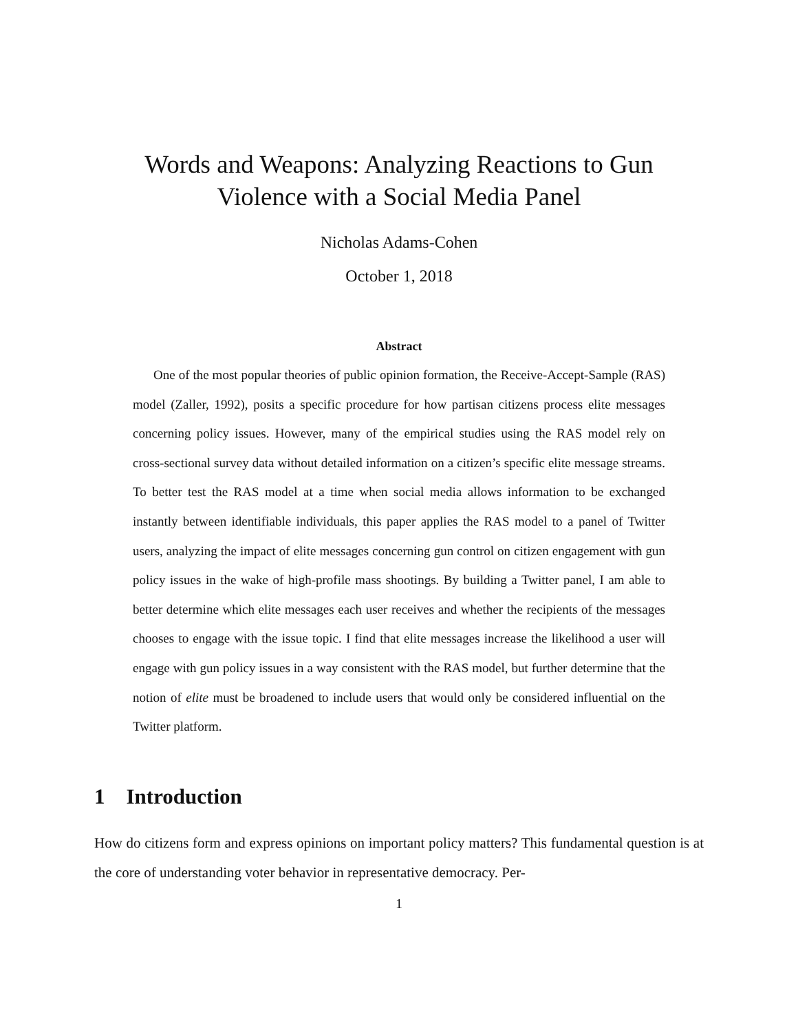Words and Weapons: Analyzing Reactions to Gun
Violence with a Social Media Panel
Nicholas Adams-Cohen
October 1, 2018
Abstract
One of the most popular theories of public opinion formation, the Receive-Accept-Sample (RAS) model (Zaller, 1992), posits a specific procedure for how partisan citizens process elite messages concerning policy issues. However, many of the empirical studies using the RAS model rely on cross-sectional survey data without detailed information on a citizen’s specific elite message streams. To better test the RAS model at a time when social media allows information to be exchanged instantly between identifiable individuals, this paper applies the RAS model to a panel of Twitter users, analyzing the impact of elite messages concerning gun control on citizen engagement with gun policy issues in the wake of high-profile mass shootings. By building a Twitter panel, I am able to better determine which elite messages each user receives and whether the recipients of the messages chooses to engage with the issue topic. I find that elite messages increase the likelihood a user will engage with gun policy issues in a way consistent with the RAS model, but further determine that the notion of elite must be broadened to include users that would only be considered influential on the Twitter platform.
1 Introduction
How do citizens form and express opinions on important policy matters? This fundamental question is at the core of understanding voter behavior in representative democracy. Per-
1